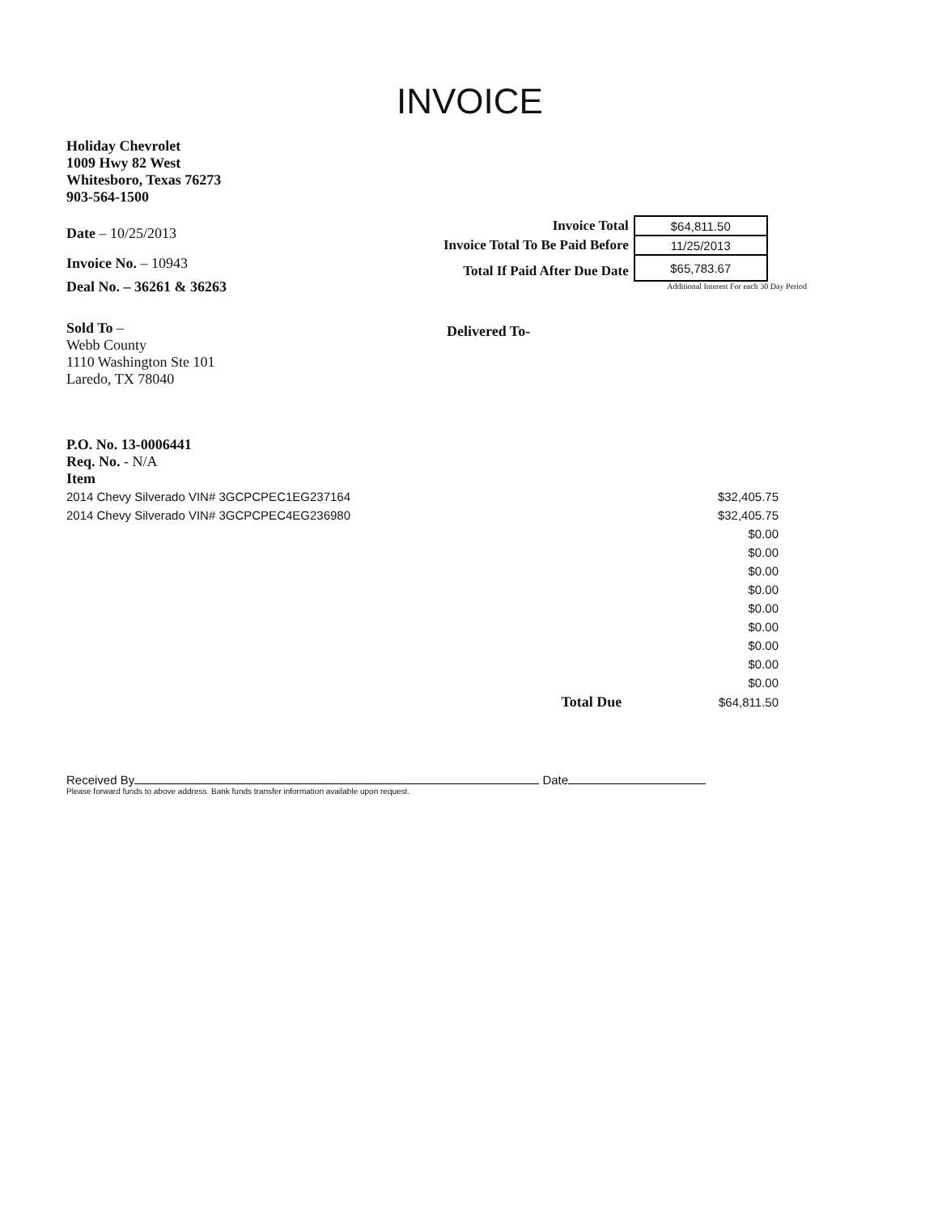INVOICE
Holiday Chevrolet
1009 Hwy 82 West
Whitesboro, Texas 76273
903-564-1500
Date – 10/25/2013
Invoice No. – 10943
Deal No. – 36261 & 36263
| Invoice Total | $64,811.50 |
| Invoice Total To Be Paid Before | 11/25/2013 |
| Total If Paid After Due Date | $65,783.67 |
Additional Interest For each 30 Day Period
Sold To –
Webb County
1110 Washington Ste 101
Laredo, TX 78040
Delivered To-
P.O. No. 13-0006441
Req. No. - N/A
Item
| 2014 Chevy Silverado VIN# 3GCPCPEC1EG237164 | | $32,405.75 |
| 2014 Chevy Silverado VIN# 3GCPCPEC4EG236980 | | $32,405.75 |
| | | $0.00 |
| | | $0.00 |
| | | $0.00 |
| | | $0.00 |
| | | $0.00 |
| | | $0.00 |
| | | $0.00 |
| | | $0.00 |
| | | $0.00 |
| | Total Due | $64,811.50 |
Received By Date
Please forward funds to above address. Bank funds transfer information available upon request.